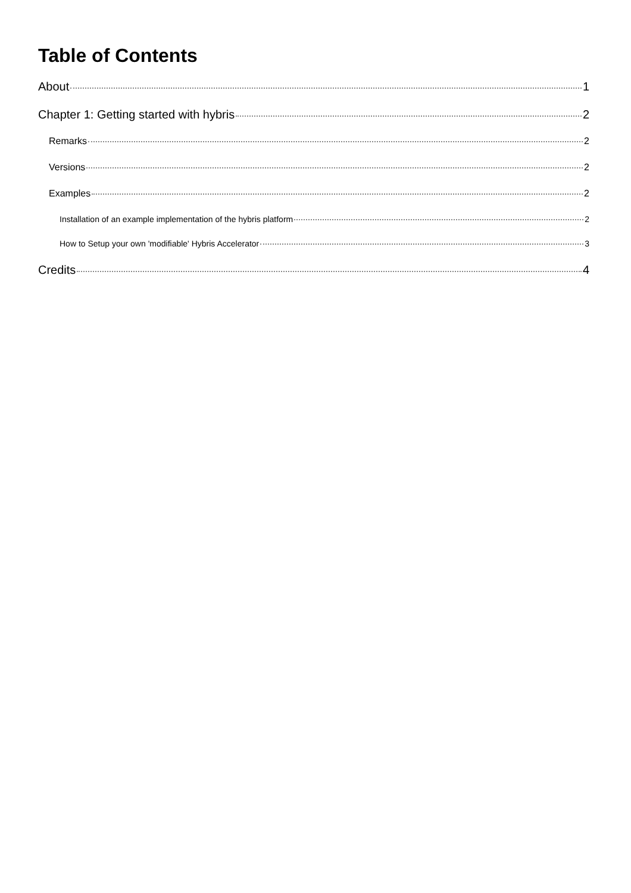Table of Contents
About 1
Chapter 1: Getting started with hybris 2
Remarks 2
Versions 2
Examples 2
Installation of an example implementation of the hybris platform 2
How to Setup your own 'modifiable' Hybris Accelerator 3
Credits 4